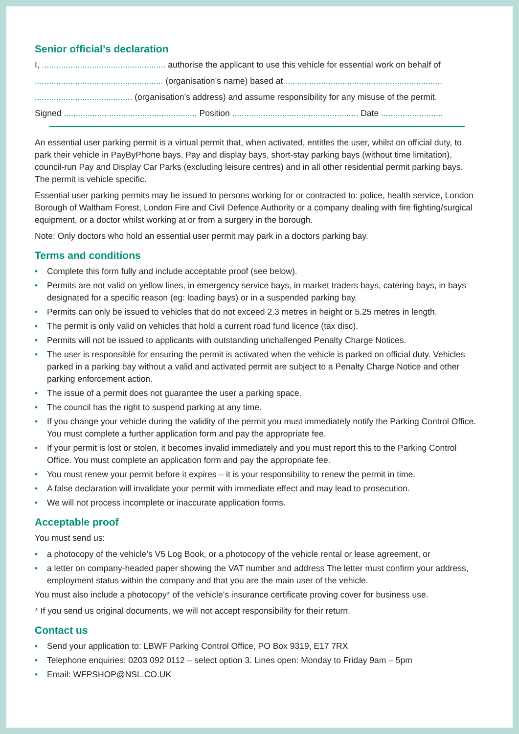Senior official’s declaration
I, .................................................... authorise the applicant to use this vehicle for essential work on behalf of
...................................................... (organisation’s name) based at ..................................................................
......................................... (organisation’s address) and assume responsibility for any misuse of the permit.
Signed ........................................................ Position ..................................................... Date ..........................
An essential user parking permit is a virtual permit that, when activated, entitles the user, whilst on official duty, to park their vehicle in PayByPhone bays, Pay and display bays, short-stay parking bays (without time limitation), council-run Pay and Display Car Parks (excluding leisure centres) and in all other residential permit parking bays. The permit is vehicle specific.
Essential user parking permits may be issued to persons working for or contracted to: police, health service, London Borough of Waltham Forest, London Fire and Civil Defence Authority or a company dealing with fire fighting/surgical equipment, or a doctor whilst working at or from a surgery in the borough.
Note: Only doctors who hold an essential user permit may park in a doctors parking bay.
Terms and conditions
• Complete this form fully and include acceptable proof (see below).
• Permits are not valid on yellow lines, in emergency service bays, in market traders bays, catering bays, in bays designated for a specific reason (eg: loading bays) or in a suspended parking bay.
• Permits can only be issued to vehicles that do not exceed 2.3 metres in height or 5.25 metres in length.
• The permit is only valid on vehicles that hold a current road fund licence (tax disc).
• Permits will not be issued to applicants with outstanding unchallenged Penalty Charge Notices.
• The user is responsible for ensuring the permit is activated when the vehicle is parked on official duty. Vehicles parked in a parking bay without a valid and activated permit are subject to a Penalty Charge Notice and other parking enforcement action.
• The issue of a permit does not guarantee the user a parking space.
• The council has the right to suspend parking at any time.
• If you change your vehicle during the validity of the permit you must immediately notify the Parking Control Office. You must complete a further application form and pay the appropriate fee.
• If your permit is lost or stolen, it becomes invalid immediately and you must report this to the Parking Control Office. You must complete an application form and pay the appropriate fee.
• You must renew your permit before it expires – it is your responsibility to renew the permit in time.
• A false declaration will invalidate your permit with immediate effect and may lead to prosecution.
• We will not process incomplete or inaccurate application forms.
Acceptable proof
You must send us:
• a photocopy of the vehicle’s V5 Log Book, or a photocopy of the vehicle rental or lease agreement, or
• a letter on company-headed paper showing the VAT number and address The letter must confirm your address, employment status within the company and that you are the main user of the vehicle.
You must also include a photocopy* of the vehicle’s insurance certificate proving cover for business use.
* If you send us original documents, we will not accept responsibility for their return.
Contact us
• Send your application to: LBWF Parking Control Office, PO Box 9319, E17 7RX
• Telephone enquiries: 0203 092 0112 – select option 3. Lines open: Monday to Friday 9am – 5pm
• Email: WFPSHOP@NSL.CO.UK